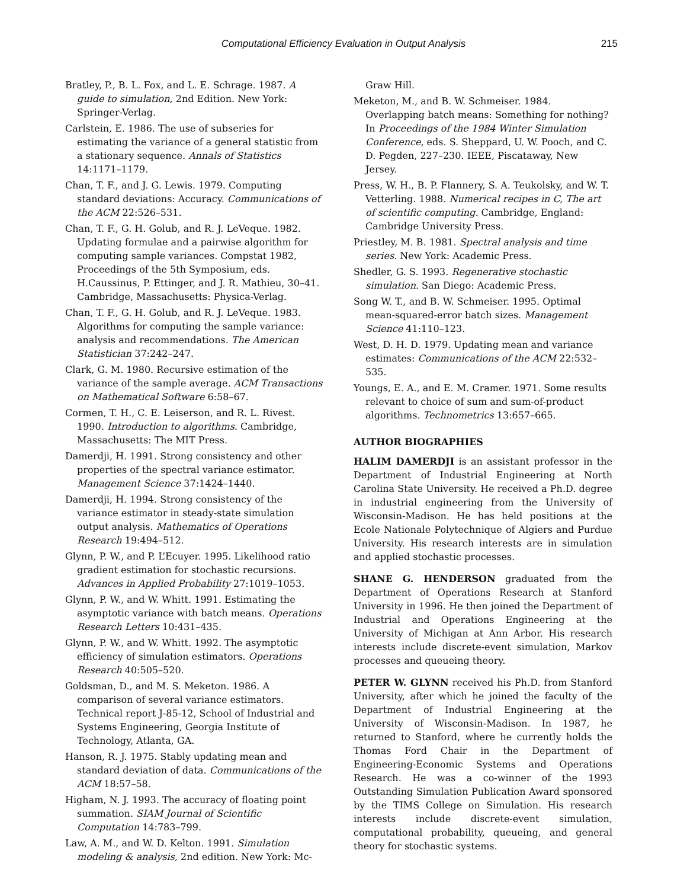Computational Efficiency Evaluation in Output Analysis 215
Bratley, P., B. L. Fox, and L. E. Schrage. 1987. A guide to simulation, 2nd Edition. New York: Springer-Verlag.
Carlstein, E. 1986. The use of subseries for estimating the variance of a general statistic from a stationary sequence. Annals of Statistics 14:1171–1179.
Chan, T. F., and J. G. Lewis. 1979. Computing standard deviations: Accuracy. Communications of the ACM 22:526–531.
Chan, T. F., G. H. Golub, and R. J. LeVeque. 1982. Updating formulae and a pairwise algorithm for computing sample variances. Compstat 1982, Proceedings of the 5th Symposium, eds. H.Caussinus, P. Ettinger, and J. R. Mathieu, 30–41. Cambridge, Massachusetts: Physica-Verlag.
Chan, T. F., G. H. Golub, and R. J. LeVeque. 1983. Algorithms for computing the sample variance: analysis and recommendations. The American Statistician 37:242–247.
Clark, G. M. 1980. Recursive estimation of the variance of the sample average. ACM Transactions on Mathematical Software 6:58–67.
Cormen, T. H., C. E. Leiserson, and R. L. Rivest. 1990. Introduction to algorithms. Cambridge, Massachusetts: The MIT Press.
Damerdji, H. 1991. Strong consistency and other properties of the spectral variance estimator. Management Science 37:1424–1440.
Damerdji, H. 1994. Strong consistency of the variance estimator in steady-state simulation output analysis. Mathematics of Operations Research 19:494–512.
Glynn, P. W., and P. L’Ecuyer. 1995. Likelihood ratio gradient estimation for stochastic recursions. Advances in Applied Probability 27:1019–1053.
Glynn, P. W., and W. Whitt. 1991. Estimating the asymptotic variance with batch means. Operations Research Letters 10:431–435.
Glynn, P. W., and W. Whitt. 1992. The asymptotic efficiency of simulation estimators. Operations Research 40:505–520.
Goldsman, D., and M. S. Meketon. 1986. A comparison of several variance estimators. Technical report J-85-12, School of Industrial and Systems Engineering, Georgia Institute of Technology, Atlanta, GA.
Hanson, R. J. 1975. Stably updating mean and standard deviation of data. Communications of the ACM 18:57–58.
Higham, N. J. 1993. The accuracy of floating point summation. SIAM Journal of Scientific Computation 14:783–799.
Law, A. M., and W. D. Kelton. 1991. Simulation modeling & analysis, 2nd edition. New York: Mc-
Graw Hill.
Meketon, M., and B. W. Schmeiser. 1984. Overlapping batch means: Something for nothing? In Proceedings of the 1984 Winter Simulation Conference, eds. S. Sheppard, U. W. Pooch, and C. D. Pegden, 227–230. IEEE, Piscataway, New Jersey.
Press, W. H., B. P. Flannery, S. A. Teukolsky, and W. T. Vetterling. 1988. Numerical recipes in C, The art of scientific computing. Cambridge, England: Cambridge University Press.
Priestley, M. B. 1981. Spectral analysis and time series. New York: Academic Press.
Shedler, G. S. 1993. Regenerative stochastic simulation. San Diego: Academic Press.
Song W. T., and B. W. Schmeiser. 1995. Optimal mean-squared-error batch sizes. Management Science 41:110–123.
West, D. H. D. 1979. Updating mean and variance estimates: Communications of the ACM 22:532–535.
Youngs, E. A., and E. M. Cramer. 1971. Some results relevant to choice of sum and sum-of-product algorithms. Technometrics 13:657–665.
AUTHOR BIOGRAPHIES
HALIM DAMERDJI is an assistant professor in the Department of Industrial Engineering at North Carolina State University. He received a Ph.D. degree in industrial engineering from the University of Wisconsin-Madison. He has held positions at the Ecole Nationale Polytechnique of Algiers and Purdue University. His research interests are in simulation and applied stochastic processes.
SHANE G. HENDERSON graduated from the Department of Operations Research at Stanford University in 1996. He then joined the Department of Industrial and Operations Engineering at the University of Michigan at Ann Arbor. His research interests include discrete-event simulation, Markov processes and queueing theory.
PETER W. GLYNN received his Ph.D. from Stanford University, after which he joined the faculty of the Department of Industrial Engineering at the University of Wisconsin-Madison. In 1987, he returned to Stanford, where he currently holds the Thomas Ford Chair in the Department of Engineering-Economic Systems and Operations Research. He was a co-winner of the 1993 Outstanding Simulation Publication Award sponsored by the TIMS College on Simulation. His research interests include discrete-event simulation, computational probability, queueing, and general theory for stochastic systems.